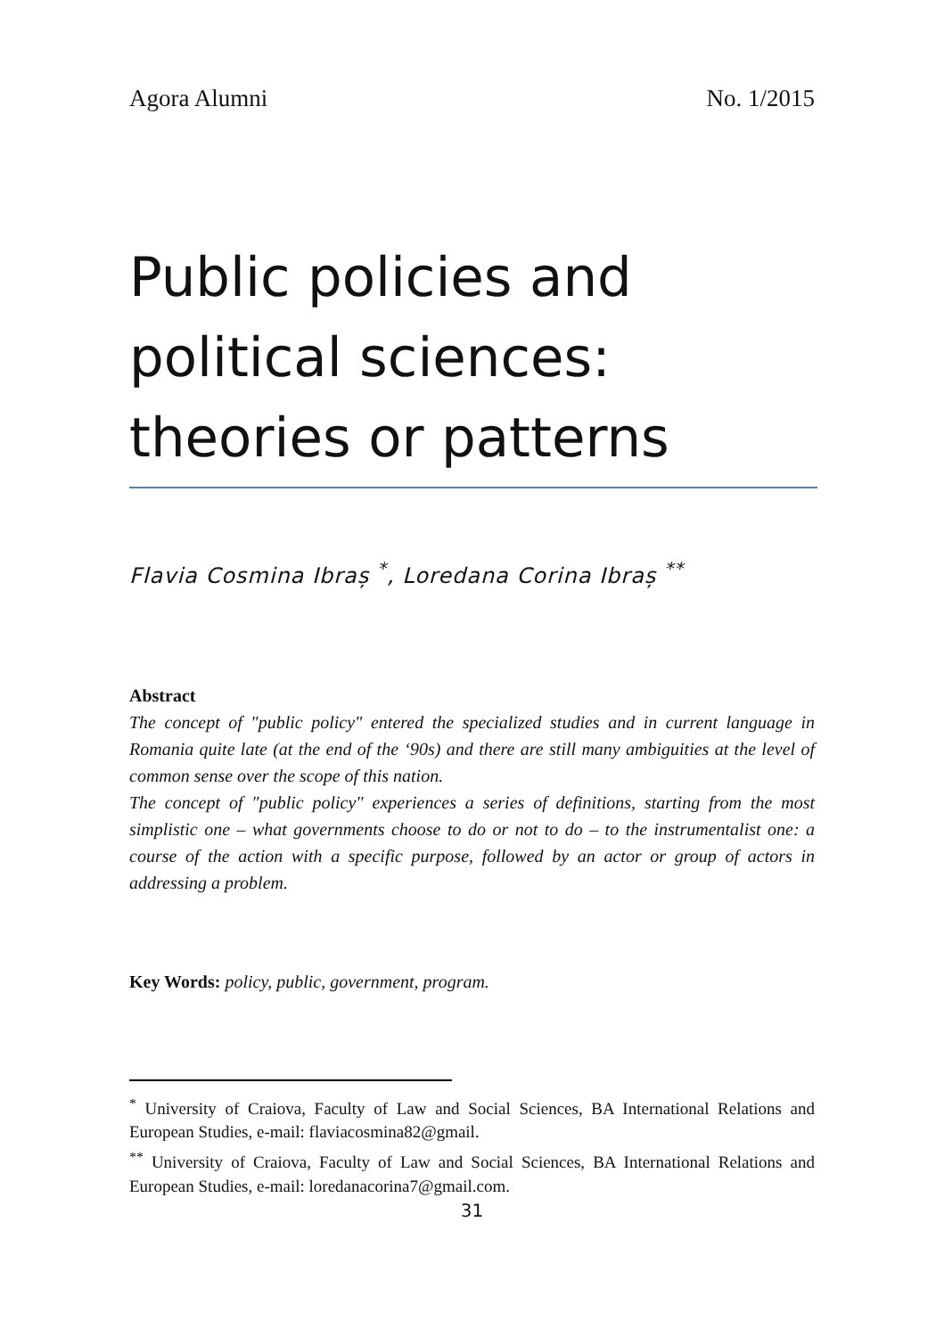Agora Alumni No. 1/2015
Public policies and political sciences: theories or patterns
Flavia Cosmina Ibraș <sup>*</sup>, Loredana Corina Ibraș <sup>**</sup>
Abstract
The concept of ″public policy″ entered the specialized studies and in current language in Romania quite late (at the end of the ‘90s) and there are still many ambiguities at the level of common sense over the scope of this nation.
The concept of ″public policy″ experiences a series of definitions, starting from the most simplistic one – what governments choose to do or not to do – to the instrumentalist one: a course of the action with a specific purpose, followed by an actor or group of actors in addressing a problem.
Key Words: policy, public, government, program.
<sup>*</sup> University of Craiova, Faculty of Law and Social Sciences, BA International Relations and European Studies, e-mail: flaviacosmina82@gmail.
<sup>**</sup> University of Craiova, Faculty of Law and Social Sciences, BA International Relations and European Studies, e-mail: loredanacorina7@gmail.com.
31